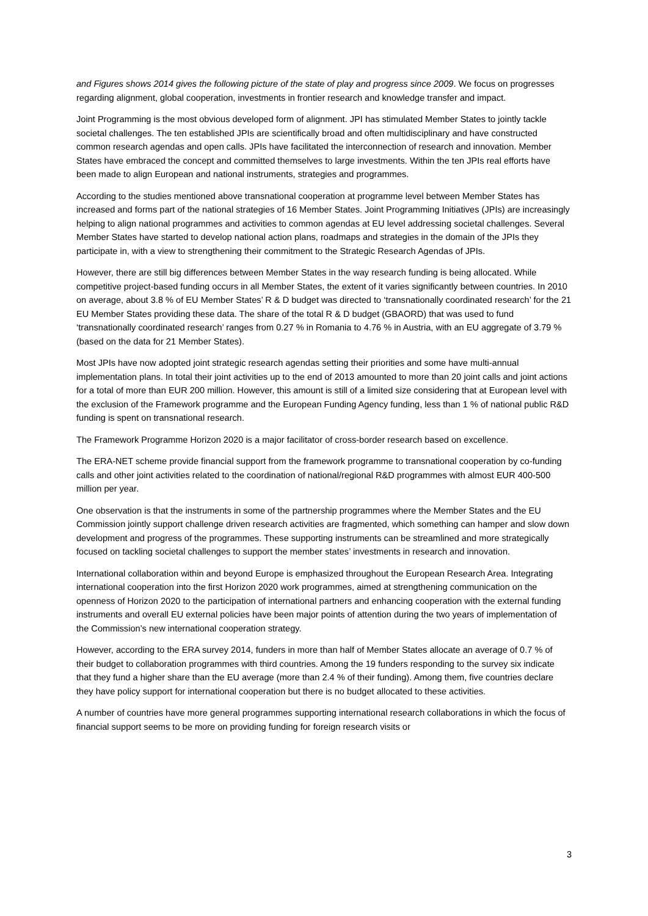and Figures shows 2014 gives the following picture of the state of play and progress since 2009. We focus on progresses regarding alignment, global cooperation, investments in frontier research and knowledge transfer and impact.
Joint Programming is the most obvious developed form of alignment. JPI has stimulated Member States to jointly tackle societal challenges. The ten established JPIs are scientifically broad and often multidisciplinary and have constructed common research agendas and open calls. JPIs have facilitated the interconnection of research and innovation. Member States have embraced the concept and committed themselves to large investments. Within the ten JPIs real efforts have been made to align European and national instruments, strategies and programmes.
According to the studies mentioned above transnational cooperation at programme level between Member States has increased and forms part of the national strategies of 16 Member States. Joint Programming Initiatives (JPIs) are increasingly helping to align national programmes and activities to common agendas at EU level addressing societal challenges. Several Member States have started to develop national action plans, roadmaps and strategies in the domain of the JPIs they participate in, with a view to strengthening their commitment to the Strategic Research Agendas of JPIs.
However, there are still big differences between Member States in the way research funding is being allocated. While competitive project-based funding occurs in all Member States, the extent of it varies significantly between countries. In 2010 on average, about 3.8 % of EU Member States’ R & D budget was directed to ‘transnationally coordinated research’ for the 21 EU Member States providing these data. The share of the total R & D budget (GBAORD) that was used to fund ‘transnationally coordinated research’ ranges from 0.27 % in Romania to 4.76 % in Austria, with an EU aggregate of 3.79 % (based on the data for 21 Member States).
Most JPIs have now adopted joint strategic research agendas setting their priorities and some have multi-annual implementation plans. In total their joint activities up to the end of 2013 amounted to more than 20 joint calls and joint actions for a total of more than EUR 200 million. However, this amount is still of a limited size considering that at European level with the exclusion of the Framework programme and the European Funding Agency funding, less than 1 % of national public R&D funding is spent on transnational research.
The Framework Programme Horizon 2020 is a major facilitator of cross-border research based on excellence.
The ERA-NET scheme provide financial support from the framework programme to transnational cooperation by co-funding calls and other joint activities related to the coordination of national/regional R&D programmes with almost EUR 400-500 million per year.
One observation is that the instruments in some of the partnership programmes where the Member States and the EU Commission jointly support challenge driven research activities are fragmented, which something can hamper and slow down development and progress of the programmes. These supporting instruments can be streamlined and more strategically focused on tackling societal challenges to support the member states’ investments in research and innovation.
International collaboration within and beyond Europe is emphasized throughout the European Research Area. Integrating international cooperation into the first Horizon 2020 work programmes, aimed at strengthening communication on the openness of Horizon 2020 to the participation of international partners and enhancing cooperation with the external funding instruments and overall EU external policies have been major points of attention during the two years of implementation of the Commission’s new international cooperation strategy.
However, according to the ERA survey 2014, funders in more than half of Member States allocate an average of 0.7 % of their budget to collaboration programmes with third countries. Among the 19 funders responding to the survey six indicate that they fund a higher share than the EU average (more than 2.4 % of their funding). Among them, five countries declare they have policy support for international cooperation but there is no budget allocated to these activities.
A number of countries have more general programmes supporting international research collaborations in which the focus of financial support seems to be more on providing funding for foreign research visits or
3